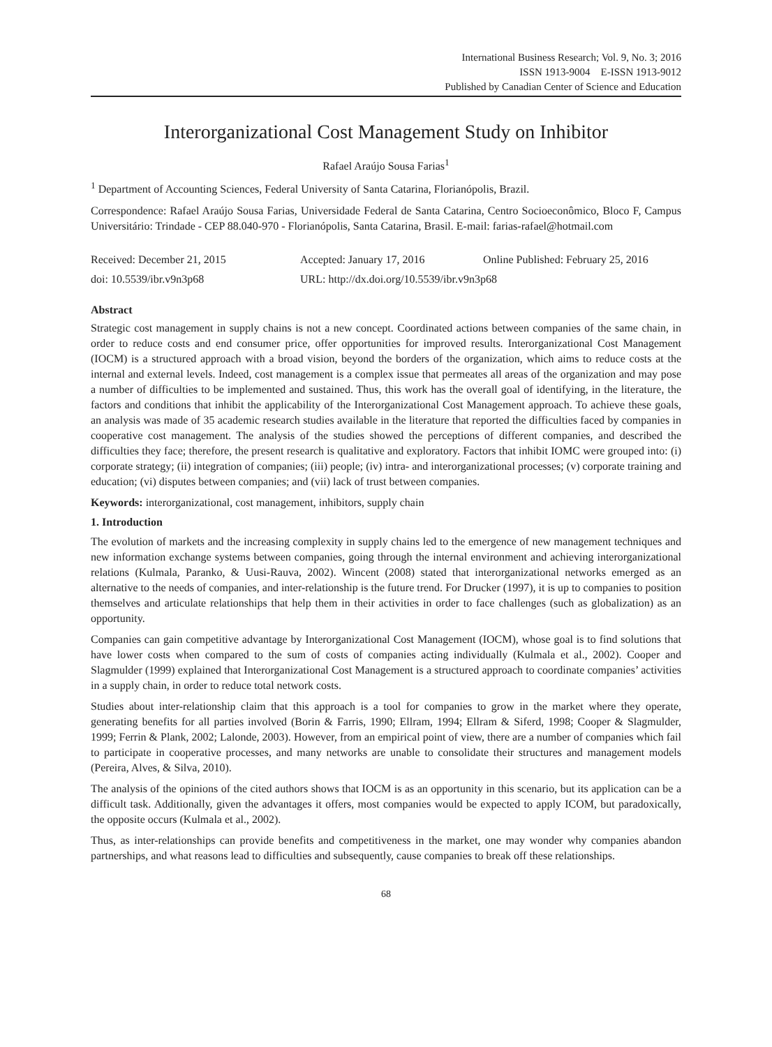International Business Research; Vol. 9, No. 3; 2016
ISSN 1913-9004 E-ISSN 1913-9012
Published by Canadian Center of Science and Education
Interorganizational Cost Management Study on Inhibitor
Rafael Araújo Sousa Farias<sup>1</sup>
<sup>1</sup> Department of Accounting Sciences, Federal University of Santa Catarina, Florianópolis, Brazil.
Correspondence: Rafael Araújo Sousa Farias, Universidade Federal de Santa Catarina, Centro Socioeconômico, Bloco F, Campus Universitário: Trindade - CEP 88.040-970 - Florianópolis, Santa Catarina, Brasil. E-mail: farias-rafael@hotmail.com
Received: December 21, 2015 Accepted: January 17, 2016 Online Published: February 25, 2016
doi: 10.5539/ibr.v9n3p68 URL: http://dx.doi.org/10.5539/ibr.v9n3p68
Abstract
Strategic cost management in supply chains is not a new concept. Coordinated actions between companies of the same chain, in order to reduce costs and end consumer price, offer opportunities for improved results. Interorganizational Cost Management (IOCM) is a structured approach with a broad vision, beyond the borders of the organization, which aims to reduce costs at the internal and external levels. Indeed, cost management is a complex issue that permeates all areas of the organization and may pose a number of difficulties to be implemented and sustained. Thus, this work has the overall goal of identifying, in the literature, the factors and conditions that inhibit the applicability of the Interorganizational Cost Management approach. To achieve these goals, an analysis was made of 35 academic research studies available in the literature that reported the difficulties faced by companies in cooperative cost management. The analysis of the studies showed the perceptions of different companies, and described the difficulties they face; therefore, the present research is qualitative and exploratory. Factors that inhibit IOMC were grouped into: (i) corporate strategy; (ii) integration of companies; (iii) people; (iv) intra- and interorganizational processes; (v) corporate training and education; (vi) disputes between companies; and (vii) lack of trust between companies.
Keywords: interorganizational, cost management, inhibitors, supply chain
1. Introduction
The evolution of markets and the increasing complexity in supply chains led to the emergence of new management techniques and new information exchange systems between companies, going through the internal environment and achieving interorganizational relations (Kulmala, Paranko, & Uusi-Rauva, 2002). Wincent (2008) stated that interorganizational networks emerged as an alternative to the needs of companies, and inter-relationship is the future trend. For Drucker (1997), it is up to companies to position themselves and articulate relationships that help them in their activities in order to face challenges (such as globalization) as an opportunity.
Companies can gain competitive advantage by Interorganizational Cost Management (IOCM), whose goal is to find solutions that have lower costs when compared to the sum of costs of companies acting individually (Kulmala et al., 2002). Cooper and Slagmulder (1999) explained that Interorganizational Cost Management is a structured approach to coordinate companies’ activities in a supply chain, in order to reduce total network costs.
Studies about inter-relationship claim that this approach is a tool for companies to grow in the market where they operate, generating benefits for all parties involved (Borin & Farris, 1990; Ellram, 1994; Ellram & Siferd, 1998; Cooper & Slagmulder, 1999; Ferrin & Plank, 2002; Lalonde, 2003). However, from an empirical point of view, there are a number of companies which fail to participate in cooperative processes, and many networks are unable to consolidate their structures and management models (Pereira, Alves, & Silva, 2010).
The analysis of the opinions of the cited authors shows that IOCM is as an opportunity in this scenario, but its application can be a difficult task. Additionally, given the advantages it offers, most companies would be expected to apply ICOM, but paradoxically, the opposite occurs (Kulmala et al., 2002).
Thus, as inter-relationships can provide benefits and competitiveness in the market, one may wonder why companies abandon partnerships, and what reasons lead to difficulties and subsequently, cause companies to break off these relationships.
68